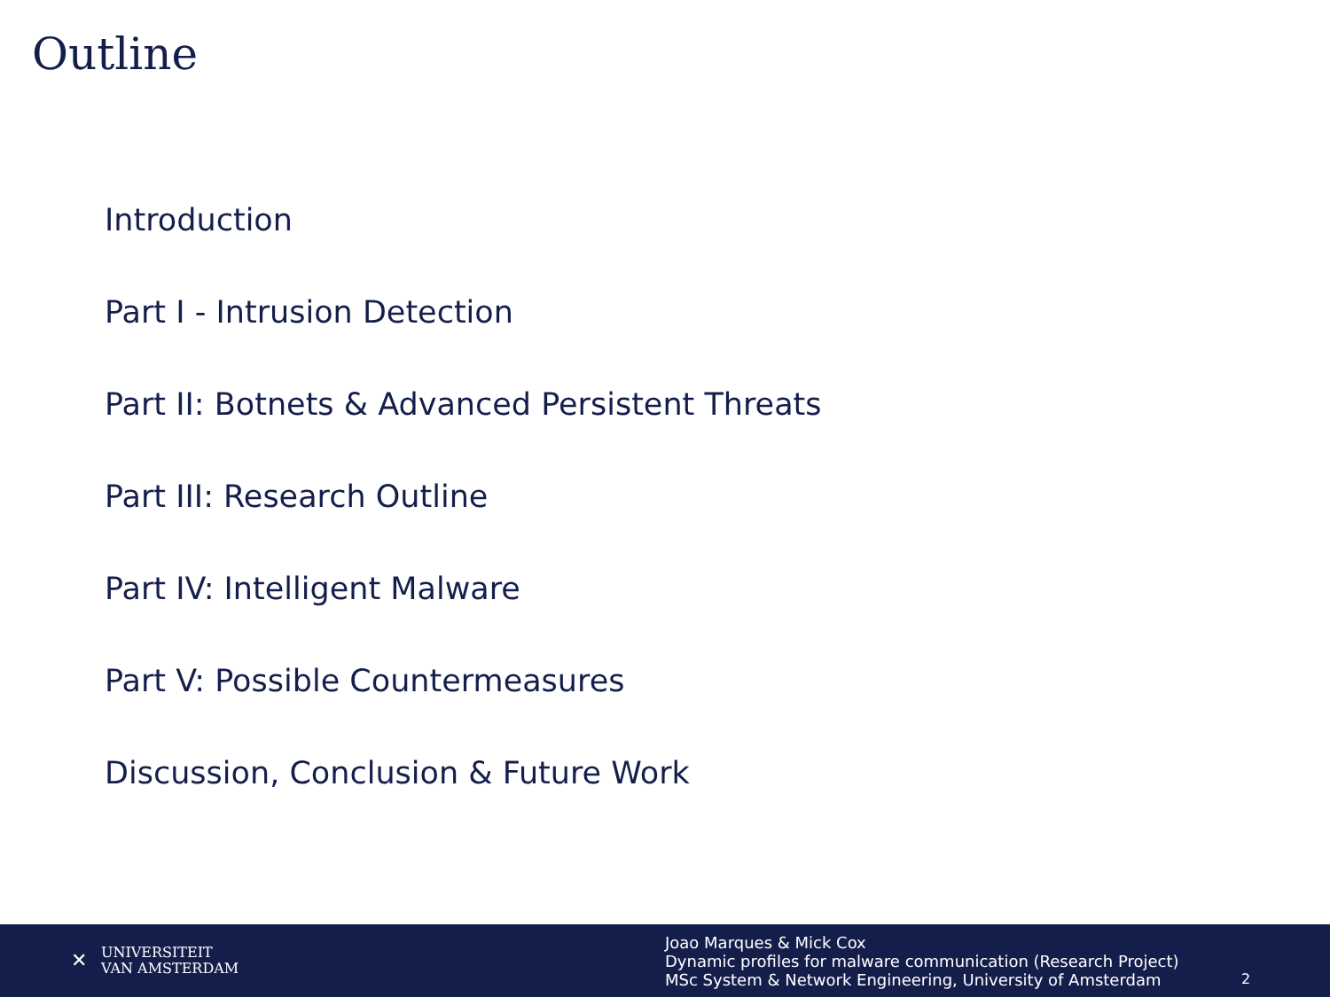Outline
Introduction
Part I - Intrusion Detection
Part II: Botnets & Advanced Persistent Threats
Part III: Research Outline
Part IV: Intelligent Malware
Part V: Possible Countermeasures
Discussion, Conclusion & Future Work
✕
UNIVERSITEIT
VAN AMSTERDAM
Joao Marques & Mick Cox
Dynamic profiles for malware communication (Research Project)
MSc System & Network Engineering, University of Amsterdam
2